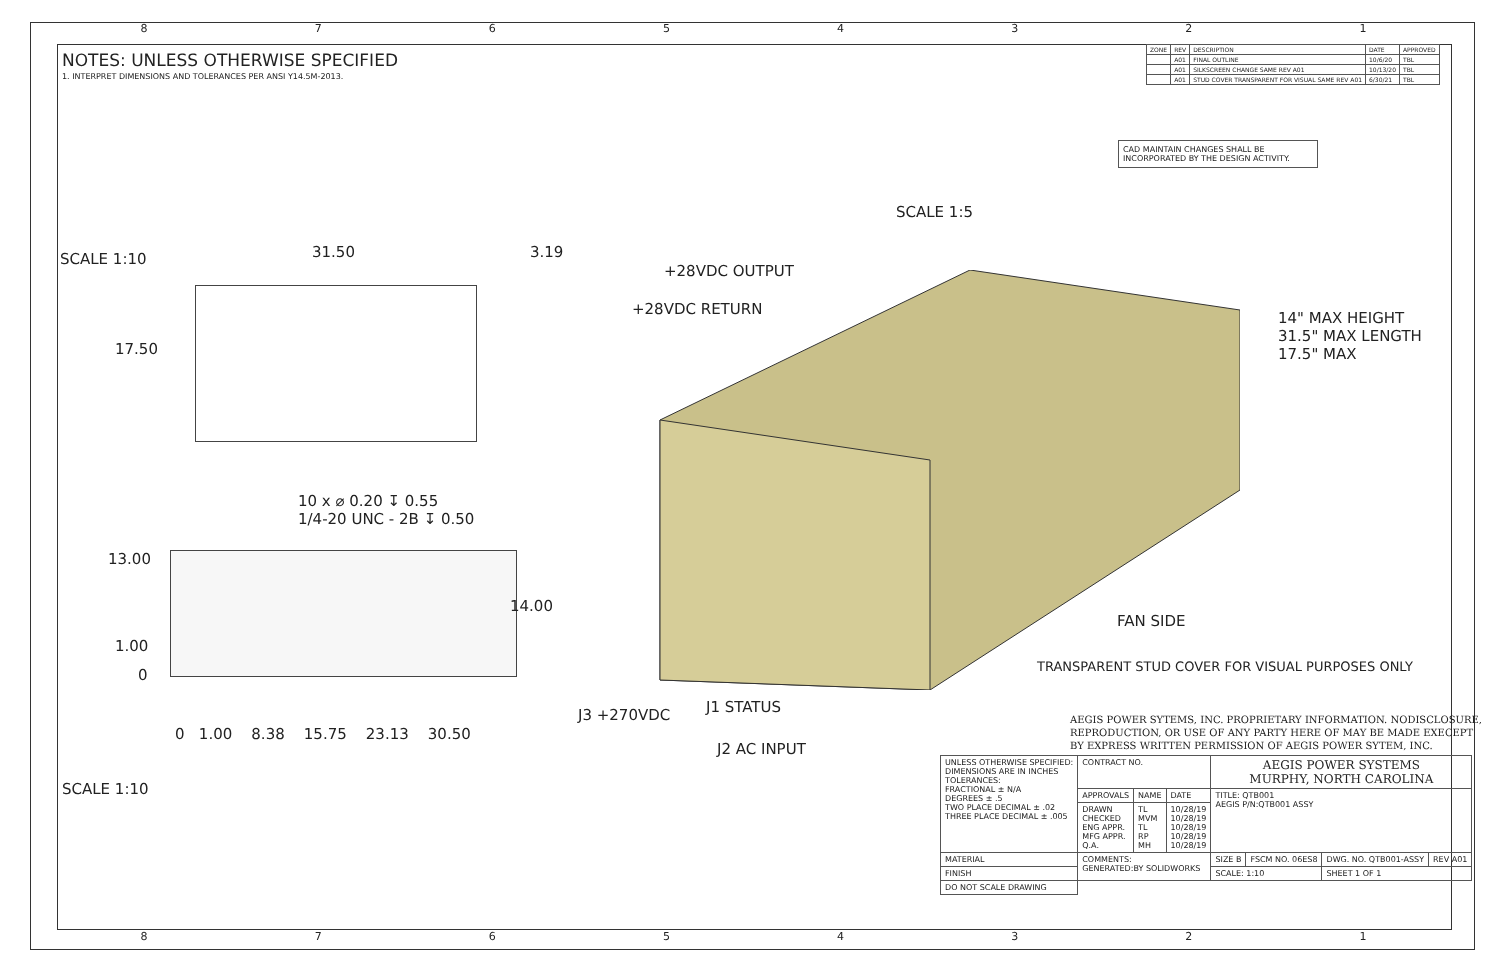8 7 6 5 4 3 2 1
NOTES: UNLESS OTHERWISE SPECIFIED
1. INTERPRET DIMENSIONS AND TOLERANCES PER ANSI Y14.5M-2013.
| ZONE | REV | DESCRIPTION | DATE | APPROVED |
| | A01 | FINAL OUTLINE | 10/6/20 | TBL |
| | A01 | SILKSCREEN CHANGE SAME REV A01 | 10/13/20 | TBL |
| | A01 | STUD COVER TRANSPARENT FOR VISUAL SAME REV A01 | 6/30/21 | TBL |
CAD MAINTAIN CHANGES SHALL BE INCORPORATED BY THE DESIGN ACTIVITY.
SCALE 1:5
SCALE 1:10 31.50 3.19
17.50
10 x ⌀ 0.20 ↧ 0.55
1/4-20 UNC - 2B ↧ 0.50
13.00
1.00
0
14.00
0 1.00 8.38 15.75 23.13 30.50
SCALE 1:10
+28VDC OUTPUT
+28VDC RETURN
14" MAX HEIGHT
31.5" MAX LENGTH
17.5" MAX
FAN SIDE
TRANSPARENT STUD COVER FOR VISUAL PURPOSES ONLY
J3 +270VDC J1 STATUS
J2 AC INPUT
AEGIS POWER SYTEMS, INC. PROPRIETARY INFORMATION. NODISCLOSURE,
REPRODUCTION, OR USE OF ANY PARTY HERE OF MAY BE MADE EXECEPT
BY EXPRESS WRITTEN PERMISSION OF AEGIS POWER SYTEM, INC.
| UNLESS OTHERWISE SPECIFIED: DIMENSIONS ARE IN INCHES TOLERANCES: FRACTIONAL ± N/A DEGREES ± .5 TWO PLACE DECIMAL ± .02 THREE PLACE DECIMAL ± .005 | CONTRACT NO. | | | AEGIS POWER SYSTEMS MURPHY, NORTH CAROLINA | | | |
| | APPROVALS | NAME | DATE | TITLE: QTB001 AEGIS P/N:QTB001 ASSY | | | |
| | DRAWN CHECKED ENG APPR. MFG APPR. Q.A. | TL MVM TL RP MH | 10/28/19 10/28/19 10/28/19 10/28/19 10/28/19 | | | | |
| MATERIAL | COMMENTS: GENERATED:BY SOLIDWORKS | | | SIZE B | FSCM NO. 06ES8 | DWG. NO. QTB001-ASSY | REV A01 |
| FINISH | | | | SCALE: 1:10 | | SHEET 1 OF 1 | |
| DO NOT SCALE DRAWING | | | | | | | |
8 7 6 5 4 3 2 1